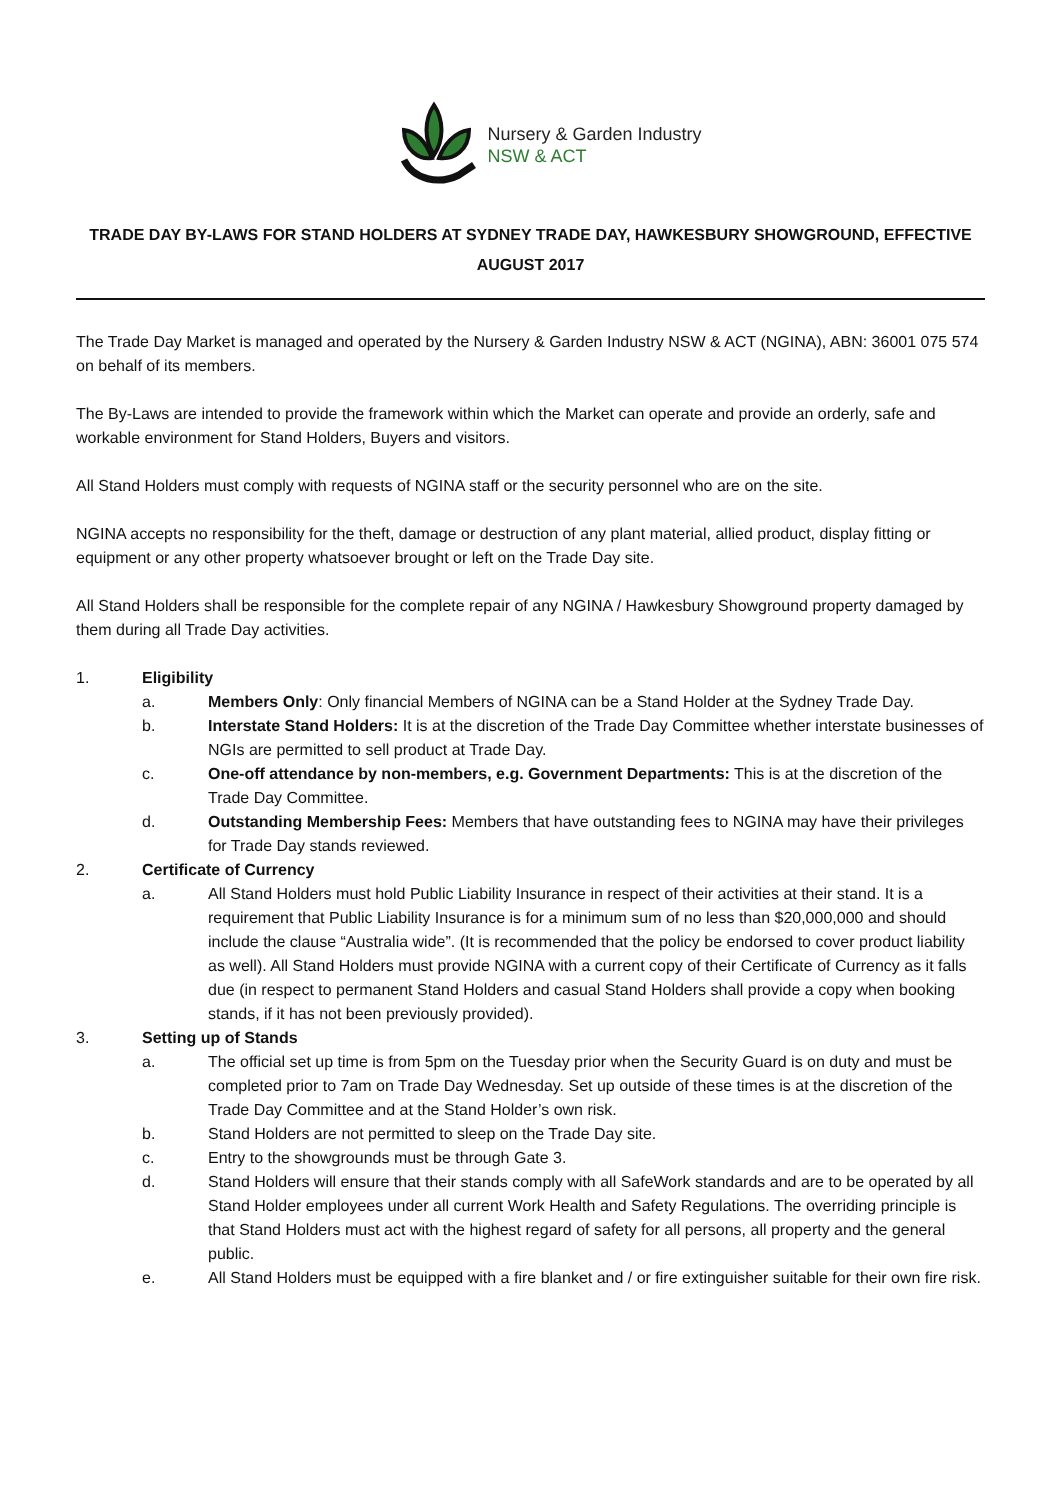Nursery & Garden Industry
NSW & ACT
TRADE DAY BY-LAWS FOR STAND HOLDERS AT SYDNEY TRADE DAY, HAWKESBURY SHOWGROUND, EFFECTIVE AUGUST 2017
The Trade Day Market is managed and operated by the Nursery & Garden Industry NSW & ACT (NGINA), ABN: 36001 075 574 on behalf of its members.
The By-Laws are intended to provide the framework within which the Market can operate and provide an orderly, safe and workable environment for Stand Holders, Buyers and visitors.
All Stand Holders must comply with requests of NGINA staff or the security personnel who are on the site.
NGINA accepts no responsibility for the theft, damage or destruction of any plant material, allied product, display fitting or equipment or any other property whatsoever brought or left on the Trade Day site.
All Stand Holders shall be responsible for the complete repair of any NGINA / Hawkesbury Showground property damaged by them during all Trade Day activities.
1. Eligibility
a. Members Only: Only financial Members of NGINA can be a Stand Holder at the Sydney Trade Day.
b. Interstate Stand Holders: It is at the discretion of the Trade Day Committee whether interstate businesses of NGIs are permitted to sell product at Trade Day.
c. One-off attendance by non-members, e.g. Government Departments: This is at the discretion of the Trade Day Committee.
d. Outstanding Membership Fees: Members that have outstanding fees to NGINA may have their privileges for Trade Day stands reviewed.
2. Certificate of Currency
a. All Stand Holders must hold Public Liability Insurance in respect of their activities at their stand. It is a requirement that Public Liability Insurance is for a minimum sum of no less than $20,000,000 and should include the clause “Australia wide”. (It is recommended that the policy be endorsed to cover product liability as well). All Stand Holders must provide NGINA with a current copy of their Certificate of Currency as it falls due (in respect to permanent Stand Holders and casual Stand Holders shall provide a copy when booking stands, if it has not been previously provided).
3. Setting up of Stands
a. The official set up time is from 5pm on the Tuesday prior when the Security Guard is on duty and must be completed prior to 7am on Trade Day Wednesday. Set up outside of these times is at the discretion of the Trade Day Committee and at the Stand Holder’s own risk.
b. Stand Holders are not permitted to sleep on the Trade Day site.
c. Entry to the showgrounds must be through Gate 3.
d. Stand Holders will ensure that their stands comply with all SafeWork standards and are to be operated by all Stand Holder employees under all current Work Health and Safety Regulations. The overriding principle is that Stand Holders must act with the highest regard of safety for all persons, all property and the general public.
e. All Stand Holders must be equipped with a fire blanket and / or fire extinguisher suitable for their own fire risk.